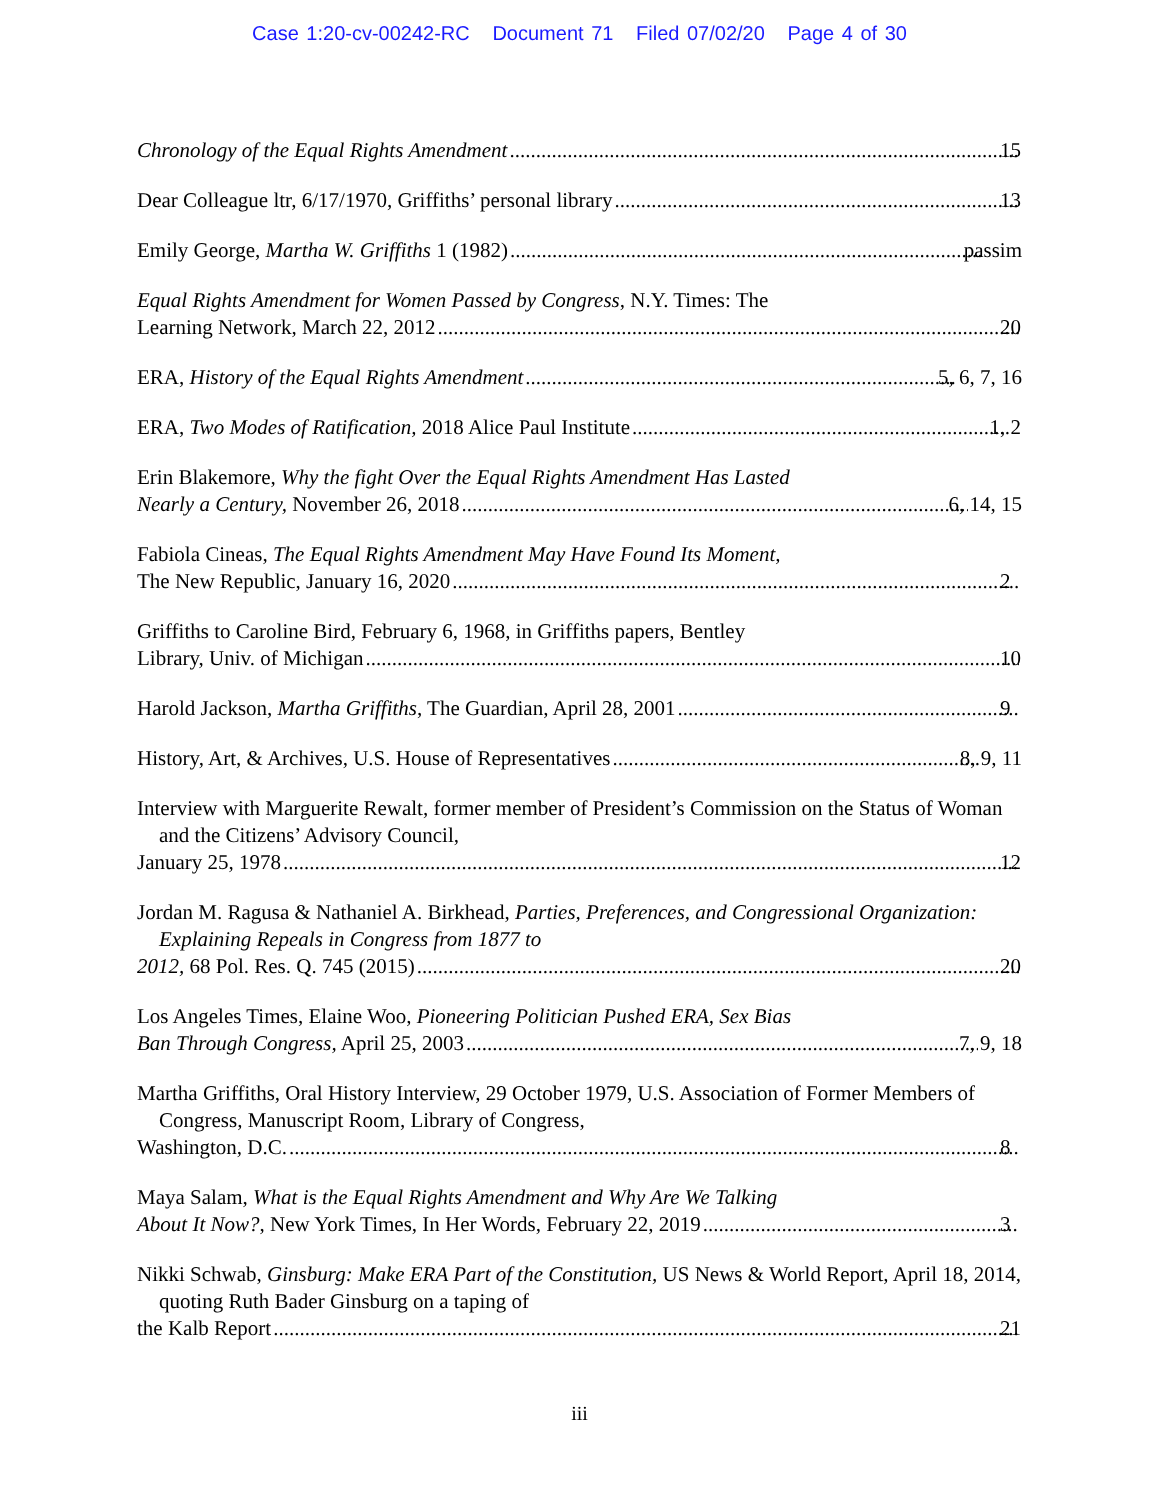Case 1:20-cv-00242-RC Document 71 Filed 07/02/20 Page 4 of 30
Chronology of the Equal Rights Amendment 15
Dear Colleague ltr, 6/17/1970, Griffiths’ personal library 13
Emily George, Martha W. Griffiths 1 (1982) passim
Equal Rights Amendment for Women Passed by Congress, N.Y. Times: The
Learning Network, March 22, 2012 20
ERA, History of the Equal Rights Amendment 5, 6, 7, 16
ERA, Two Modes of Ratification, 2018 Alice Paul Institute 1, 2
Erin Blakemore, Why the fight Over the Equal Rights Amendment Has Lasted
Nearly a Century, November 26, 2018 6, 14, 15
Fabiola Cineas, The Equal Rights Amendment May Have Found Its Moment,
The New Republic, January 16, 2020 2
Griffiths to Caroline Bird, February 6, 1968, in Griffiths papers, Bentley
Library, Univ. of Michigan 10
Harold Jackson, Martha Griffiths, The Guardian, April 28, 2001 9
History, Art, & Archives, U.S. House of Representatives 8, 9, 11
Interview with Marguerite Rewalt, former member of President’s Commission on the Status of Woman and the Citizens’ Advisory Council,
January 25, 1978 12
Jordan M. Ragusa & Nathaniel A. Birkhead, Parties, Preferences, and Congressional Organization: Explaining Repeals in Congress from 1877 to
2012, 68 Pol. Res. Q. 745 (2015) 20
Los Angeles Times, Elaine Woo, Pioneering Politician Pushed ERA, Sex Bias
Ban Through Congress, April 25, 2003 7, 9, 18
Martha Griffiths, Oral History Interview, 29 October 1979, U.S. Association of Former Members of Congress, Manuscript Room, Library of Congress,
Washington, D.C. 8
Maya Salam, What is the Equal Rights Amendment and Why Are We Talking
About It Now?, New York Times, In Her Words, February 22, 2019 3
Nikki Schwab, Ginsburg: Make ERA Part of the Constitution, US News & World Report, April 18, 2014, quoting Ruth Bader Ginsburg on a taping of
the Kalb Report 21
iii